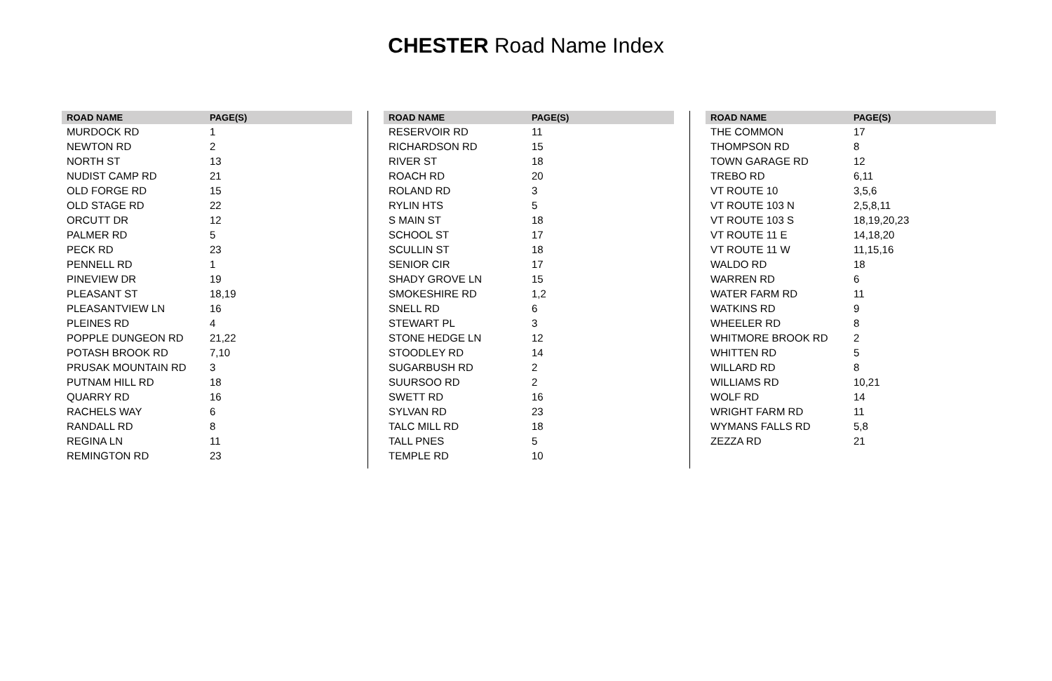CHESTER Road Name Index
| ROAD NAME | PAGE(S) |
| --- | --- |
| MURDOCK RD | 1 |
| NEWTON RD | 2 |
| NORTH ST | 13 |
| NUDIST CAMP RD | 21 |
| OLD FORGE RD | 15 |
| OLD STAGE RD | 22 |
| ORCUTT DR | 12 |
| PALMER RD | 5 |
| PECK RD | 23 |
| PENNELL RD | 1 |
| PINEVIEW DR | 19 |
| PLEASANT ST | 18,19 |
| PLEASANTVIEW LN | 16 |
| PLEINES RD | 4 |
| POPPLE DUNGEON RD | 21,22 |
| POTASH BROOK RD | 7,10 |
| PRUSAK MOUNTAIN RD | 3 |
| PUTNAM HILL RD | 18 |
| QUARRY RD | 16 |
| RACHELS WAY | 6 |
| RANDALL RD | 8 |
| REGINA LN | 11 |
| REMINGTON RD | 23 |
| ROAD NAME | PAGE(S) |
| --- | --- |
| RESERVOIR RD | 11 |
| RICHARDSON RD | 15 |
| RIVER ST | 18 |
| ROACH RD | 20 |
| ROLAND RD | 3 |
| RYLIN HTS | 5 |
| S MAIN ST | 18 |
| SCHOOL ST | 17 |
| SCULLIN ST | 18 |
| SENIOR CIR | 17 |
| SHADY GROVE LN | 15 |
| SMOKESHIRE RD | 1,2 |
| SNELL RD | 6 |
| STEWART PL | 3 |
| STONE HEDGE LN | 12 |
| STOODLEY RD | 14 |
| SUGARBUSH RD | 2 |
| SUURSOO RD | 2 |
| SWETT RD | 16 |
| SYLVAN RD | 23 |
| TALC MILL RD | 18 |
| TALL PNES | 5 |
| TEMPLE RD | 10 |
| ROAD NAME | PAGE(S) |
| --- | --- |
| THE COMMON | 17 |
| THOMPSON RD | 8 |
| TOWN GARAGE RD | 12 |
| TREBO RD | 6,11 |
| VT ROUTE 10 | 3,5,6 |
| VT ROUTE 103 N | 2,5,8,11 |
| VT ROUTE 103 S | 18,19,20,23 |
| VT ROUTE 11 E | 14,18,20 |
| VT ROUTE 11 W | 11,15,16 |
| WALDO RD | 18 |
| WARREN RD | 6 |
| WATER FARM RD | 11 |
| WATKINS RD | 9 |
| WHEELER RD | 8 |
| WHITMORE BROOK RD | 2 |
| WHITTEN RD | 5 |
| WILLARD RD | 8 |
| WILLIAMS RD | 10,21 |
| WOLF RD | 14 |
| WRIGHT FARM RD | 11 |
| WYMANS FALLS RD | 5,8 |
| ZEZZA RD | 21 |